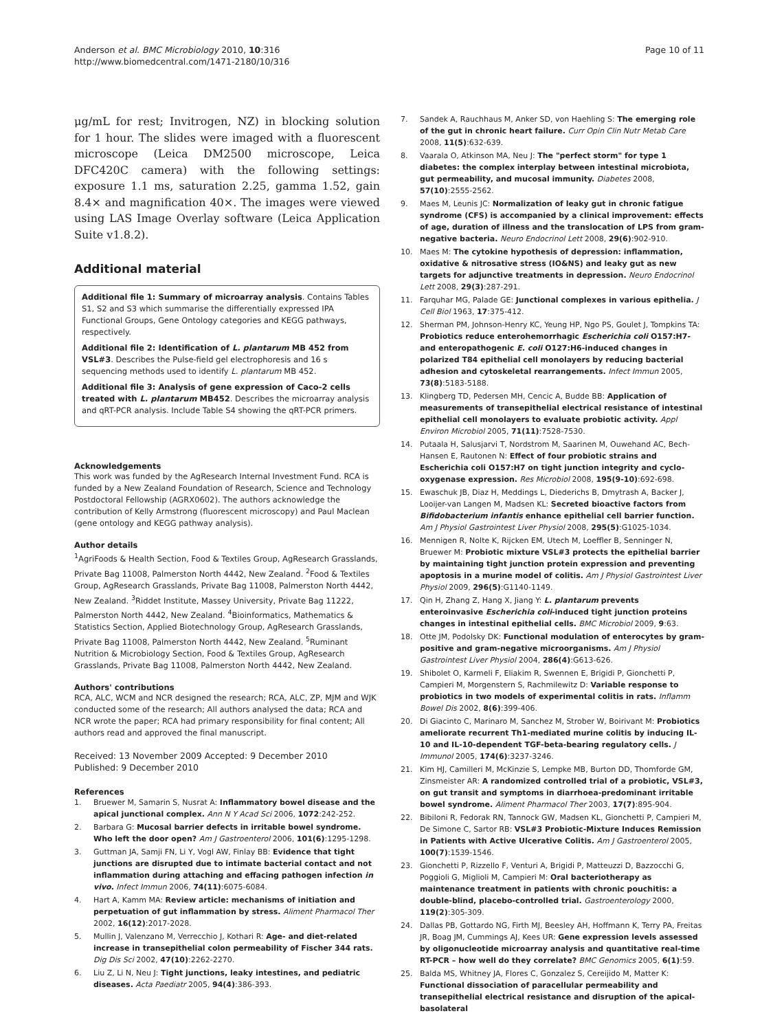Anderson et al. BMC Microbiology 2010, 10:316
http://www.biomedcentral.com/1471-2180/10/316
Page 10 of 11
μg/mL for rest; Invitrogen, NZ) in blocking solution for 1 hour. The slides were imaged with a fluorescent microscope (Leica DM2500 microscope, Leica DFC420C camera) with the following settings: exposure 1.1 ms, saturation 2.25, gamma 1.52, gain 8.4× and magnification 40×. The images were viewed using LAS Image Overlay software (Leica Application Suite v1.8.2).
Additional material
Additional file 1: Summary of microarray analysis. Contains Tables S1, S2 and S3 which summarise the differentially expressed IPA Functional Groups, Gene Ontology categories and KEGG pathways, respectively.
Additional file 2: Identification of L. plantarum MB 452 from VSL#3. Describes the Pulse-field gel electrophoresis and 16 s sequencing methods used to identify L. plantarum MB 452.
Additional file 3: Analysis of gene expression of Caco-2 cells treated with L. plantarum MB452. Describes the microarray analysis and qRT-PCR analysis. Include Table S4 showing the qRT-PCR primers.
Acknowledgements
This work was funded by the AgResearch Internal Investment Fund. RCA is funded by a New Zealand Foundation of Research, Science and Technology Postdoctoral Fellowship (AGRX0602). The authors acknowledge the contribution of Kelly Armstrong (fluorescent microscopy) and Paul Maclean (gene ontology and KEGG pathway analysis).
Author details
<sup>1</sup> AgriFoods & Health Section, Food & Textiles Group, AgResearch Grasslands, Private Bag 11008, Palmerston North 4442, New Zealand. <sup>2</sup>Food & Textiles Group, AgResearch Grasslands, Private Bag 11008, Palmerston North 4442, New Zealand. <sup>3</sup>Riddet Institute, Massey University, Private Bag 11222, Palmerston North 4442, New Zealand. <sup>4</sup>Bioinformatics, Mathematics & Statistics Section, Applied Biotechnology Group, AgResearch Grasslands, Private Bag 11008, Palmerston North 4442, New Zealand. <sup>5</sup>Ruminant Nutrition & Microbiology Section, Food & Textiles Group, AgResearch Grasslands, Private Bag 11008, Palmerston North 4442, New Zealand.
Authors' contributions
RCA, ALC, WCM and NCR designed the research; RCA, ALC, ZP, MJM and WJK conducted some of the research; All authors analysed the data; RCA and NCR wrote the paper; RCA had primary responsibility for final content; All authors read and approved the final manuscript.
Received: 13 November 2009 Accepted: 9 December 2010
Published: 9 December 2010
References
1. Bruewer M, Samarin S, Nusrat A: Inflammatory bowel disease and the apical junctional complex. Ann N Y Acad Sci 2006, 1072:242-252.
2. Barbara G: Mucosal barrier defects in irritable bowel syndrome. Who left the door open? Am J Gastroenterol 2006, 101(6):1295-1298.
3. Guttman JA, Samji FN, Li Y, Vogl AW, Finlay BB: Evidence that tight junctions are disrupted due to intimate bacterial contact and not inflammation during attaching and effacing pathogen infection in vivo. Infect Immun 2006, 74(11):6075-6084.
4. Hart A, Kamm MA: Review article: mechanisms of initiation and perpetuation of gut inflammation by stress. Aliment Pharmacol Ther 2002, 16(12):2017-2028.
5. Mullin J, Valenzano M, Verrecchio J, Kothari R: Age- and diet-related increase in transepithelial colon permeability of Fischer 344 rats. Dig Dis Sci 2002, 47(10):2262-2270.
6. Liu Z, Li N, Neu J: Tight junctions, leaky intestines, and pediatric diseases. Acta Paediatr 2005, 94(4):386-393.
7. Sandek A, Rauchhaus M, Anker SD, von Haehling S: The emerging role of the gut in chronic heart failure. Curr Opin Clin Nutr Metab Care 2008, 11(5):632-639.
8. Vaarala O, Atkinson MA, Neu J: The "perfect storm" for type 1 diabetes: the complex interplay between intestinal microbiota, gut permeability, and mucosal immunity. Diabetes 2008, 57(10):2555-2562.
9. Maes M, Leunis JC: Normalization of leaky gut in chronic fatigue syndrome (CFS) is accompanied by a clinical improvement: effects of age, duration of illness and the translocation of LPS from gram-negative bacteria. Neuro Endocrinol Lett 2008, 29(6):902-910.
10. Maes M: The cytokine hypothesis of depression: inflammation, oxidative & nitrosative stress (IO&NS) and leaky gut as new targets for adjunctive treatments in depression. Neuro Endocrinol Lett 2008, 29(3):287-291.
11. Farquhar MG, Palade GE: Junctional complexes in various epithelia. J Cell Biol 1963, 17:375-412.
12. Sherman PM, Johnson-Henry KC, Yeung HP, Ngo PS, Goulet J, Tompkins TA: Probiotics reduce enterohemorrhagic Escherichia coli O157:H7- and enteropathogenic E. coli O127:H6-induced changes in polarized T84 epithelial cell monolayers by reducing bacterial adhesion and cytoskeletal rearrangements. Infect Immun 2005, 73(8):5183-5188.
13. Klingberg TD, Pedersen MH, Cencic A, Budde BB: Application of measurements of transepithelial electrical resistance of intestinal epithelial cell monolayers to evaluate probiotic activity. Appl Environ Microbiol 2005, 71(11):7528-7530.
14. Putaala H, Salusjarvi T, Nordstrom M, Saarinen M, Ouwehand AC, Bech-Hansen E, Rautonen N: Effect of four probiotic strains and Escherichia coli O157:H7 on tight junction integrity and cyclo-oxygenase expression. Res Microbiol 2008, 195(9-10):692-698.
15. Ewaschuk JB, Diaz H, Meddings L, Diederichs B, Dmytrash A, Backer J, Looijer-van Langen M, Madsen KL: Secreted bioactive factors from Bifidobacterium infantis enhance epithelial cell barrier function. Am J Physiol Gastrointest Liver Physiol 2008, 295(5):G1025-1034.
16. Mennigen R, Nolte K, Rijcken EM, Utech M, Loeffler B, Senninger N, Bruewer M: Probiotic mixture VSL#3 protects the epithelial barrier by maintaining tight junction protein expression and preventing apoptosis in a murine model of colitis. Am J Physiol Gastrointest Liver Physiol 2009, 296(5):G1140-1149.
17. Qin H, Zhang Z, Hang X, Jiang Y: L. plantarum prevents enteroinvasive Escherichia coli-induced tight junction proteins changes in intestinal epithelial cells. BMC Microbiol 2009, 9:63.
18. Otte JM, Podolsky DK: Functional modulation of enterocytes by gram-positive and gram-negative microorganisms. Am J Physiol Gastrointest Liver Physiol 2004, 286(4):G613-626.
19. Shibolet O, Karmeli F, Eliakim R, Swennen E, Brigidi P, Gionchetti P, Campieri M, Morgenstern S, Rachmilewitz D: Variable response to probiotics in two models of experimental colitis in rats. Inflamm Bowel Dis 2002, 8(6):399-406.
20. Di Giacinto C, Marinaro M, Sanchez M, Strober W, Boirivant M: Probiotics ameliorate recurrent Th1-mediated murine colitis by inducing IL-10 and IL-10-dependent TGF-beta-bearing regulatory cells. J Immunol 2005, 174(6):3237-3246.
21. Kim HJ, Camilleri M, McKinzie S, Lempke MB, Burton DD, Thomforde GM, Zinsmeister AR: A randomized controlled trial of a probiotic, VSL#3, on gut transit and symptoms in diarrhoea-predominant irritable bowel syndrome. Aliment Pharmacol Ther 2003, 17(7):895-904.
22. Bibiloni R, Fedorak RN, Tannock GW, Madsen KL, Gionchetti P, Campieri M, De Simone C, Sartor RB: VSL#3 Probiotic-Mixture Induces Remission in Patients with Active Ulcerative Colitis. Am J Gastroenterol 2005, 100(7):1539-1546.
23. Gionchetti P, Rizzello F, Venturi A, Brigidi P, Matteuzzi D, Bazzocchi G, Poggioli G, Miglioli M, Campieri M: Oral bacteriotherapy as maintenance treatment in patients with chronic pouchitis: a double-blind, placebo-controlled trial. Gastroenterology 2000, 119(2):305-309.
24. Dallas PB, Gottardo NG, Firth MJ, Beesley AH, Hoffmann K, Terry PA, Freitas JR, Boag JM, Cummings AJ, Kees UR: Gene expression levels assessed by oligonucleotide microarray analysis and quantitative real-time RT-PCR – how well do they correlate? BMC Genomics 2005, 6(1):59.
25. Balda MS, Whitney JA, Flores C, Gonzalez S, Cereijido M, Matter K: Functional dissociation of paracellular permeability and transepithelial electrical resistance and disruption of the apical-basolateral